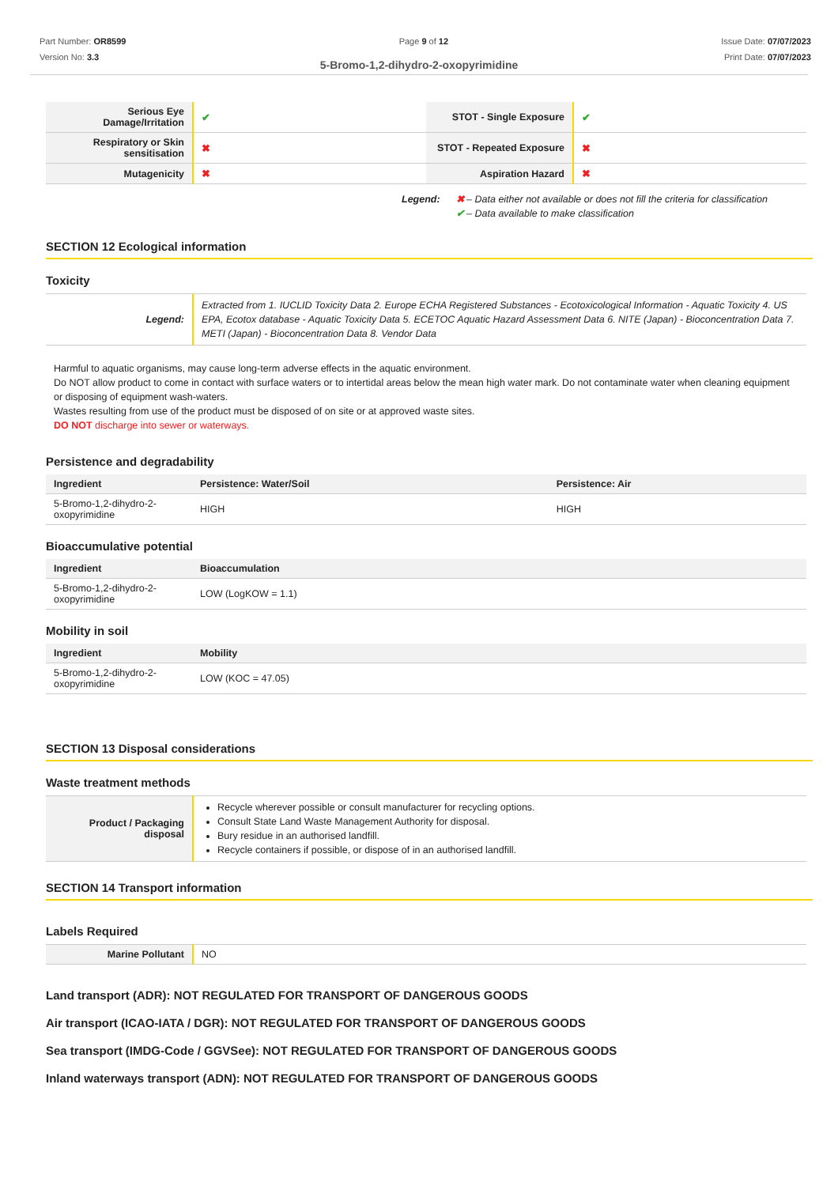Part Number: OR8599
Version No: 3.3
Page 9 of 12 Issue Date: 07/07/2023
Print Date: 07/07/2023
5-Bromo-1,2-dihydro-2-oxopyrimidine
| Serious Eye Damage/Irritation | ✔ | STOT - Single Exposure | ✔ |
| Respiratory or Skin sensitisation | ✖ | STOT - Repeated Exposure | ✖ |
| Mutagenicity | ✖ | Aspiration Hazard | ✖ |
Legend: ✖ – Data either not available or does not fill the criteria for classification
✔ – Data available to make classification
SECTION 12 Ecological information
Toxicity
| Legend: | Extracted from 1. IUCLID Toxicity Data 2. Europe ECHA Registered Substances - Ecotoxicological Information - Aquatic Toxicity 4. US EPA, Ecotox database - Aquatic Toxicity Data 5. ECETOC Aquatic Hazard Assessment Data 6. NITE (Japan) - Bioconcentration Data 7. METI (Japan) - Bioconcentration Data 8. Vendor Data |
Harmful to aquatic organisms, may cause long-term adverse effects in the aquatic environment.
Do NOT allow product to come in contact with surface waters or to intertidal areas below the mean high water mark. Do not contaminate water when cleaning equipment or disposing of equipment wash-waters.
Wastes resulting from use of the product must be disposed of on site or at approved waste sites.
DO NOT discharge into sewer or waterways.
Persistence and degradability
| Ingredient | Persistence: Water/Soil | Persistence: Air |
| --- | --- | --- |
| 5-Bromo-1,2-dihydro-2-oxopyrimidine | HIGH | HIGH |
Bioaccumulative potential
| Ingredient | Bioaccumulation |
| --- | --- |
| 5-Bromo-1,2-dihydro-2-oxopyrimidine | LOW (LogKOW = 1.1) |
Mobility in soil
| Ingredient | Mobility |
| --- | --- |
| 5-Bromo-1,2-dihydro-2-oxopyrimidine | LOW (KOC = 47.05) |
SECTION 13 Disposal considerations
Waste treatment methods
| Product / Packaging disposal | Recycle wherever possible or consult manufacturer for recycling options. Consult State Land Waste Management Authority for disposal. Bury residue in an authorised landfill. Recycle containers if possible, or dispose of in an authorised landfill. |
SECTION 14 Transport information
Labels Required
| Marine Pollutant | NO |
Land transport (ADR): NOT REGULATED FOR TRANSPORT OF DANGEROUS GOODS
Air transport (ICAO-IATA / DGR): NOT REGULATED FOR TRANSPORT OF DANGEROUS GOODS
Sea transport (IMDG-Code / GGVSee): NOT REGULATED FOR TRANSPORT OF DANGEROUS GOODS
Inland waterways transport (ADN): NOT REGULATED FOR TRANSPORT OF DANGEROUS GOODS